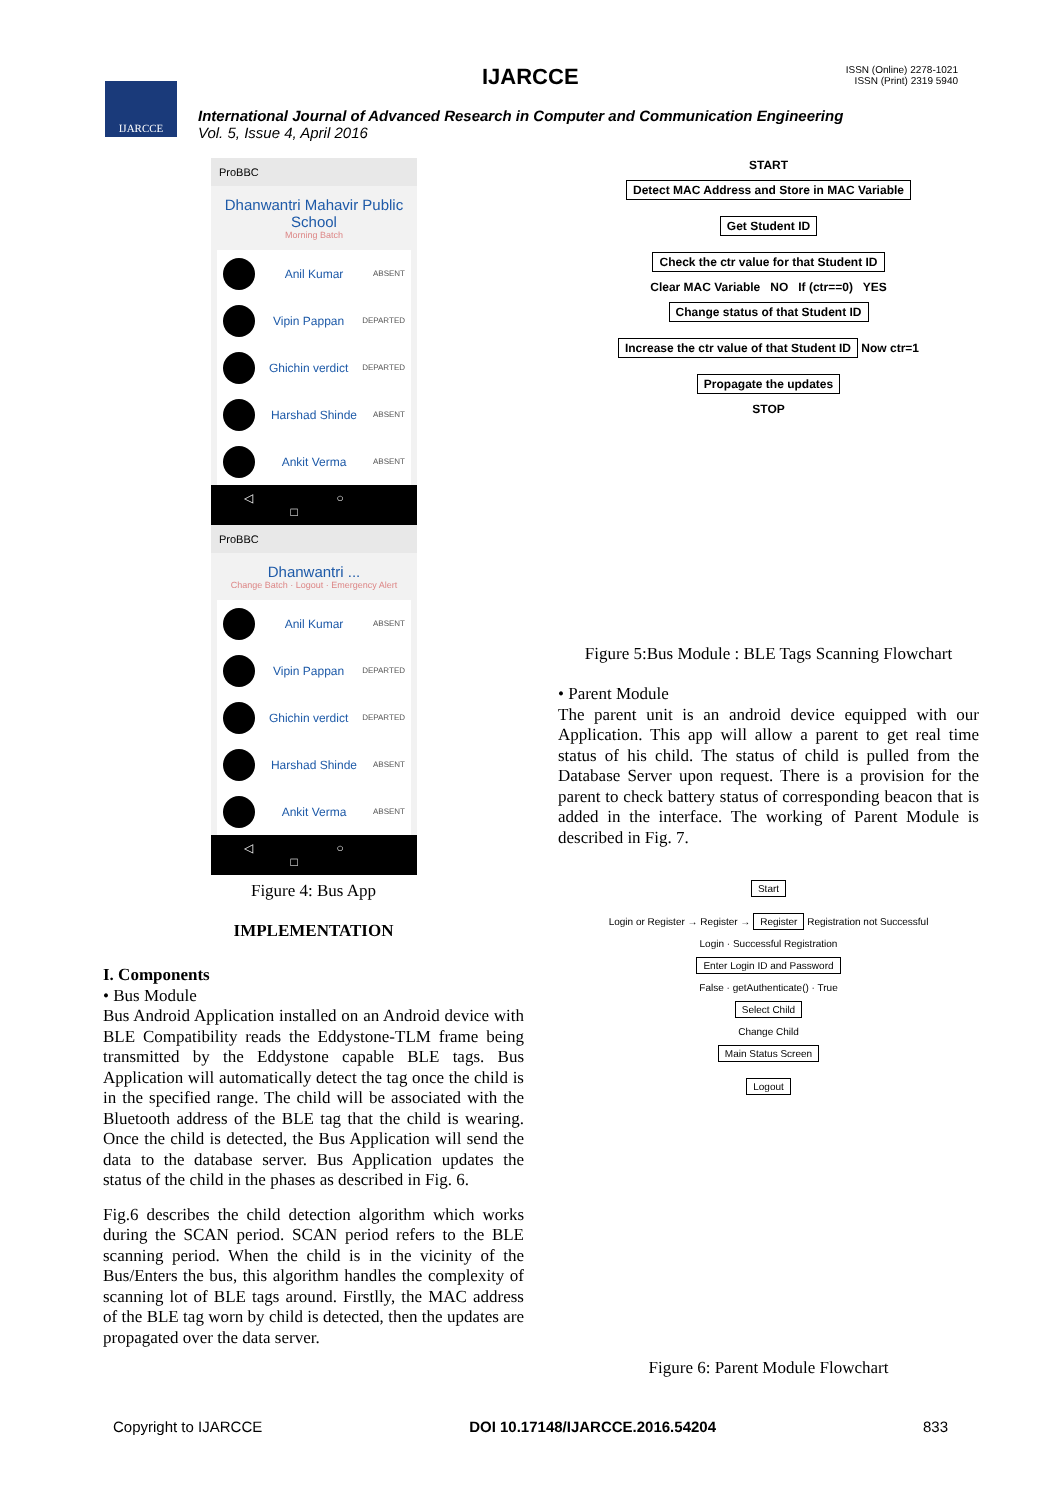IJARCCE
ISSN (Online) 2278-1021
ISSN (Print) 2319 5940
IJARCCE
International Journal of Advanced Research in Computer and Communication Engineering
Vol. 5, Issue 4, April 2016
ProBBC
Dhanwantri Mahavir Public School
Morning Batch
Anil Kumar ABSENT
Vipin Pappan DEPARTED
Ghichin verdict DEPARTED
Harshad Shinde ABSENT
Ankit Verma ABSENT
◁ ○ □
ProBBC
Dhanwantri ...
Change Batch · Logout · Emergency Alert
Anil Kumar ABSENT
Vipin Pappan DEPARTED
Ghichin verdict DEPARTED
Harshad Shinde ABSENT
Ankit Verma ABSENT
◁ ○ □
Figure 4: Bus App
IMPLEMENTATION
I. Components
• Bus Module
Bus Android Application installed on an Android device with BLE Compatibility reads the Eddystone-TLM frame being transmitted by the Eddystone capable BLE tags. Bus Application will automatically detect the tag once the child is in the specified range. The child will be associated with the Bluetooth address of the BLE tag that the child is wearing. Once the child is detected, the Bus Application will send the data to the database server. Bus Application updates the status of the child in the phases as described in Fig. 6.
Fig.6 describes the child detection algorithm which works during the SCAN period. SCAN period refers to the BLE scanning period. When the child is in the vicinity of the Bus/Enters the bus, this algorithm handles the complexity of scanning lot of BLE tags around. Firstlly, the MAC address of the BLE tag worn by child is detected, then the updates are propagated over the data server.
START
Detect MAC Address and Store in MAC Variable
Get Student ID
Check the ctr value for that Student ID
Clear MAC Variable NO If (ctr==0) YES
Change status of that Student ID
Increase the ctr value of that Student ID
Now ctr=1
Propagate the updates
STOP
Figure 5:Bus Module : BLE Tags Scanning Flowchart
• Parent Module
The parent unit is an android device equipped with our Application. This app will allow a parent to get real time status of his child. The status of child is pulled from the Database Server upon request. There is a provision for the parent to check battery status of corresponding beacon that is added in the interface. The working of Parent Module is described in Fig. 7.
Start
Login or Register → Register →
Register
Registration not Successful
Login · Successful Registration
Enter Login ID and Password
False · getAuthenticate() · True
Select Child
Change Child
Main Status Screen
Logout
Figure 6: Parent Module Flowchart
Copyright to IJARCCE DOI 10.17148/IJARCCE.2016.54204 833